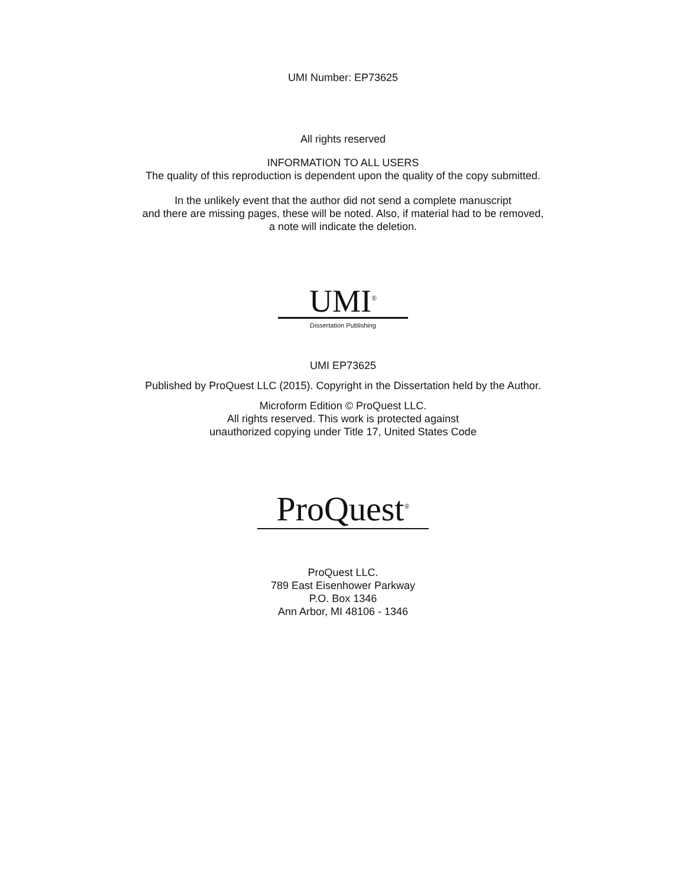UMI Number: EP73625
All rights reserved
INFORMATION TO ALL USERS
The quality of this reproduction is dependent upon the quality of the copy submitted.
In the unlikely event that the author did not send a complete manuscript
and there are missing pages, these will be noted. Also, if material had to be removed,
a note will indicate the deletion.
UMI<sup>®</sup>
Dissertation Publishing
UMI EP73625
Published by ProQuest LLC (2015). Copyright in the Dissertation held by the Author.
Microform Edition © ProQuest LLC.
All rights reserved. This work is protected against
unauthorized copying under Title 17, United States Code
ProQuest<sup>®</sup>
ProQuest LLC.
789 East Eisenhower Parkway
P.O. Box 1346
Ann Arbor, MI 48106 - 1346